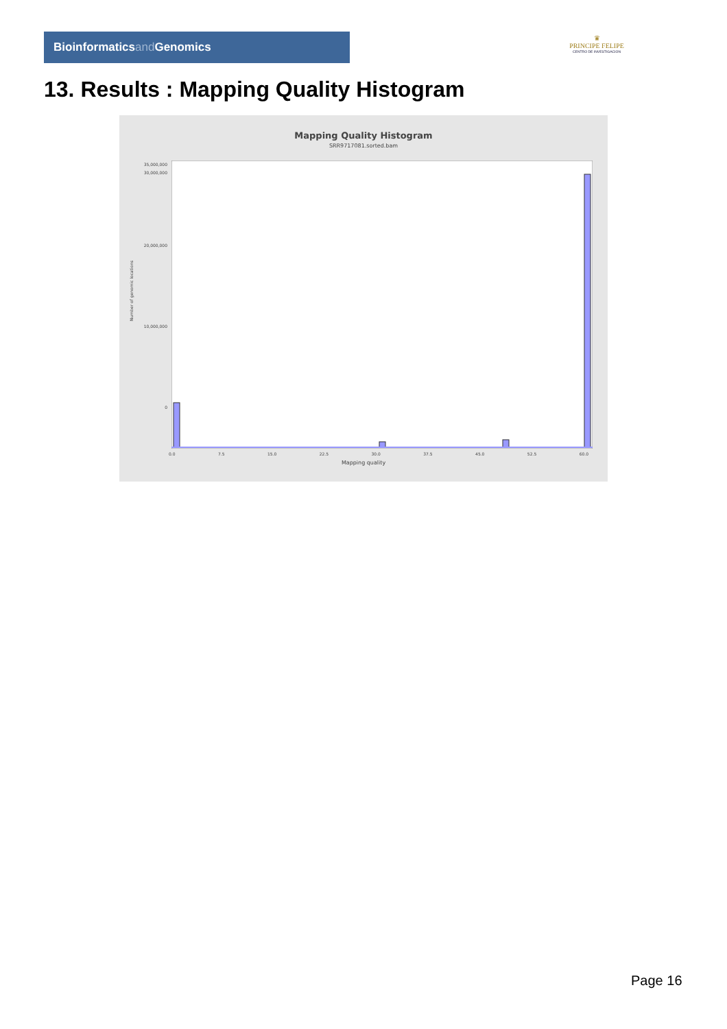Bioinformaticsand Genomics
♛
PRINCIPE FELIPE
CENTRO DE INVESTIGACION
13. Results : Mapping Quality Histogram
Mapping Quality Histogram
SRR9717081.sorted.bam
Number of genomic locations
35,000,000
30,000,000
20,000,000
10,000,000
0
0.0 7.5 15.0 22.5 30.0 37.5 45.0 52.5 60.0
Mapping quality
Page 16